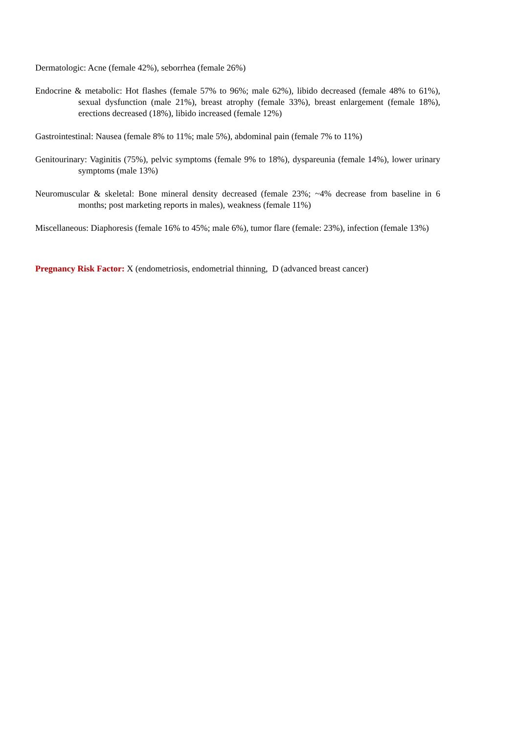Dermatologic: Acne (female 42%), seborrhea (female 26%)
Endocrine & metabolic: Hot flashes (female 57% to 96%; male 62%), libido decreased (female 48% to 61%), sexual dysfunction (male 21%), breast atrophy (female 33%), breast enlargement (female 18%), erections decreased (18%), libido increased (female 12%)
Gastrointestinal: Nausea (female 8% to 11%; male 5%), abdominal pain (female 7% to 11%)
Genitourinary: Vaginitis (75%), pelvic symptoms (female 9% to 18%), dyspareunia (female 14%), lower urinary symptoms (male 13%)
Neuromuscular & skeletal: Bone mineral density decreased (female 23%; ~4% decrease from baseline in 6 months; post marketing reports in males), weakness (female 11%)
Miscellaneous: Diaphoresis (female 16% to 45%; male 6%), tumor flare (female: 23%), infection (female 13%)
Pregnancy Risk Factor: X (endometriosis, endometrial thinning, D (advanced breast cancer)